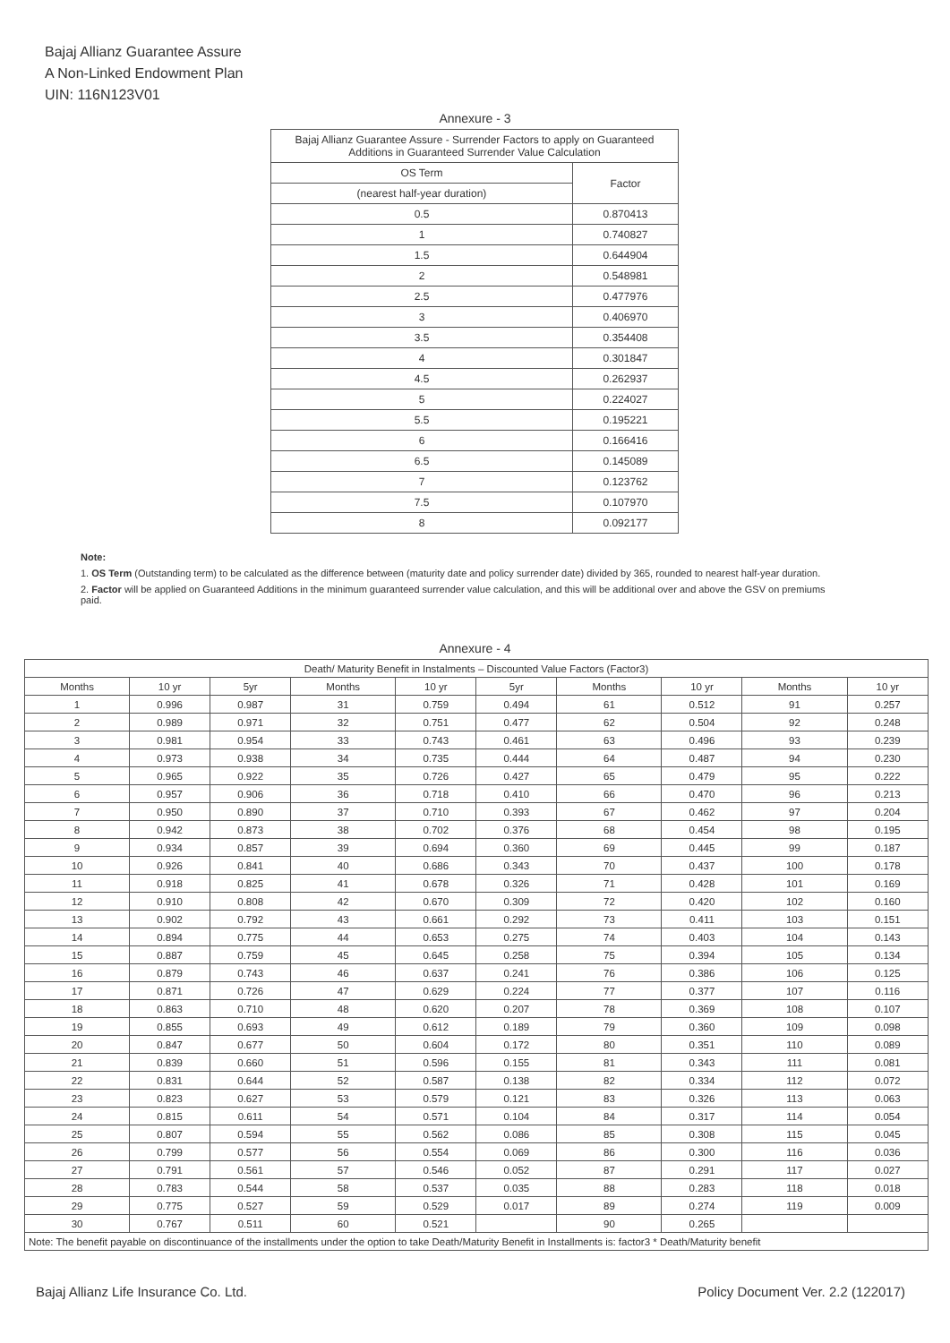Bajaj Allianz Guarantee Assure
A Non-Linked Endowment Plan
UIN: 116N123V01
Annexure - 3
| Bajaj Allianz Guarantee Assure - Surrender Factors to apply on Guaranteed Additions in Guaranteed Surrender Value Calculation | |
| --- | --- |
| OS Term | Factor |
| (nearest half-year duration) | |
| 0.5 | 0.870413 |
| 1 | 0.740827 |
| 1.5 | 0.644904 |
| 2 | 0.548981 |
| 2.5 | 0.477976 |
| 3 | 0.406970 |
| 3.5 | 0.354408 |
| 4 | 0.301847 |
| 4.5 | 0.262937 |
| 5 | 0.224027 |
| 5.5 | 0.195221 |
| 6 | 0.166416 |
| 6.5 | 0.145089 |
| 7 | 0.123762 |
| 7.5 | 0.107970 |
| 8 | 0.092177 |
Note:
1. OS Term (Outstanding term) to be calculated as the difference between (maturity date and policy surrender date) divided by 365, rounded to nearest half-year duration.
2. Factor will be applied on Guaranteed Additions in the minimum guaranteed surrender value calculation, and this will be additional over and above the GSV on premiums paid.
Annexure - 4
| Death/ Maturity Benefit in Instalments – Discounted Value Factors (Factor3) | | | | | | | | | |
| --- | --- | --- | --- | --- | --- | --- | --- | --- | --- |
| Months | 10 yr | 5yr | Months | 10 yr | 5yr | Months | 10 yr | Months | 10 yr |
| 1 | 0.996 | 0.987 | 31 | 0.759 | 0.494 | 61 | 0.512 | 91 | 0.257 |
| 2 | 0.989 | 0.971 | 32 | 0.751 | 0.477 | 62 | 0.504 | 92 | 0.248 |
| 3 | 0.981 | 0.954 | 33 | 0.743 | 0.461 | 63 | 0.496 | 93 | 0.239 |
| 4 | 0.973 | 0.938 | 34 | 0.735 | 0.444 | 64 | 0.487 | 94 | 0.230 |
| 5 | 0.965 | 0.922 | 35 | 0.726 | 0.427 | 65 | 0.479 | 95 | 0.222 |
| 6 | 0.957 | 0.906 | 36 | 0.718 | 0.410 | 66 | 0.470 | 96 | 0.213 |
| 7 | 0.950 | 0.890 | 37 | 0.710 | 0.393 | 67 | 0.462 | 97 | 0.204 |
| 8 | 0.942 | 0.873 | 38 | 0.702 | 0.376 | 68 | 0.454 | 98 | 0.195 |
| 9 | 0.934 | 0.857 | 39 | 0.694 | 0.360 | 69 | 0.445 | 99 | 0.187 |
| 10 | 0.926 | 0.841 | 40 | 0.686 | 0.343 | 70 | 0.437 | 100 | 0.178 |
| 11 | 0.918 | 0.825 | 41 | 0.678 | 0.326 | 71 | 0.428 | 101 | 0.169 |
| 12 | 0.910 | 0.808 | 42 | 0.670 | 0.309 | 72 | 0.420 | 102 | 0.160 |
| 13 | 0.902 | 0.792 | 43 | 0.661 | 0.292 | 73 | 0.411 | 103 | 0.151 |
| 14 | 0.894 | 0.775 | 44 | 0.653 | 0.275 | 74 | 0.403 | 104 | 0.143 |
| 15 | 0.887 | 0.759 | 45 | 0.645 | 0.258 | 75 | 0.394 | 105 | 0.134 |
| 16 | 0.879 | 0.743 | 46 | 0.637 | 0.241 | 76 | 0.386 | 106 | 0.125 |
| 17 | 0.871 | 0.726 | 47 | 0.629 | 0.224 | 77 | 0.377 | 107 | 0.116 |
| 18 | 0.863 | 0.710 | 48 | 0.620 | 0.207 | 78 | 0.369 | 108 | 0.107 |
| 19 | 0.855 | 0.693 | 49 | 0.612 | 0.189 | 79 | 0.360 | 109 | 0.098 |
| 20 | 0.847 | 0.677 | 50 | 0.604 | 0.172 | 80 | 0.351 | 110 | 0.089 |
| 21 | 0.839 | 0.660 | 51 | 0.596 | 0.155 | 81 | 0.343 | 111 | 0.081 |
| 22 | 0.831 | 0.644 | 52 | 0.587 | 0.138 | 82 | 0.334 | 112 | 0.072 |
| 23 | 0.823 | 0.627 | 53 | 0.579 | 0.121 | 83 | 0.326 | 113 | 0.063 |
| 24 | 0.815 | 0.611 | 54 | 0.571 | 0.104 | 84 | 0.317 | 114 | 0.054 |
| 25 | 0.807 | 0.594 | 55 | 0.562 | 0.086 | 85 | 0.308 | 115 | 0.045 |
| 26 | 0.799 | 0.577 | 56 | 0.554 | 0.069 | 86 | 0.300 | 116 | 0.036 |
| 27 | 0.791 | 0.561 | 57 | 0.546 | 0.052 | 87 | 0.291 | 117 | 0.027 |
| 28 | 0.783 | 0.544 | 58 | 0.537 | 0.035 | 88 | 0.283 | 118 | 0.018 |
| 29 | 0.775 | 0.527 | 59 | 0.529 | 0.017 | 89 | 0.274 | 119 | 0.009 |
| 30 | 0.767 | 0.511 | 60 | 0.521 | | 90 | 0.265 | | |
| Note: The benefit payable on discontinuance of the installments under the option to take Death/Maturity Benefit in Installments is: factor3 * Death/Maturity benefit | | | | | | | | | |
Bajaj Allianz Life Insurance Co. Ltd. Policy Document Ver. 2.2 (122017)